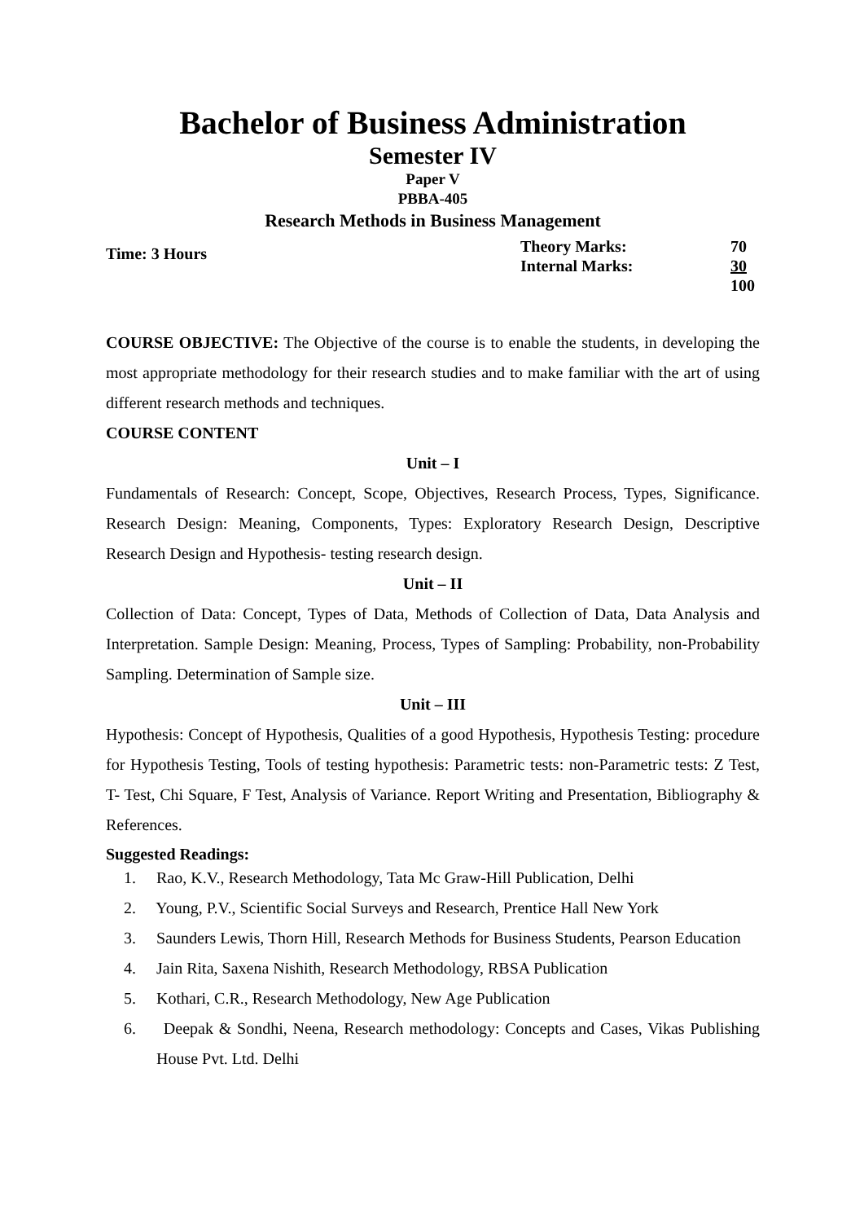Bachelor of Business Administration
Semester IV
Paper V
PBBA-405
Research Methods in Business Management
Time: 3 Hours
| Theory Marks: | 70 |
| Internal Marks: | 30 |
| | 100 |
COURSE OBJECTIVE: The Objective of the course is to enable the students, in developing the most appropriate methodology for their research studies and to make familiar with the art of using different research methods and techniques.
COURSE CONTENT
Unit – I
Fundamentals of Research: Concept, Scope, Objectives, Research Process, Types, Significance. Research Design: Meaning, Components, Types: Exploratory Research Design, Descriptive Research Design and Hypothesis- testing research design.
Unit – II
Collection of Data: Concept, Types of Data, Methods of Collection of Data, Data Analysis and Interpretation. Sample Design: Meaning, Process, Types of Sampling: Probability, non-Probability Sampling. Determination of Sample size.
Unit – III
Hypothesis: Concept of Hypothesis, Qualities of a good Hypothesis, Hypothesis Testing: procedure for Hypothesis Testing, Tools of testing hypothesis: Parametric tests: non-Parametric tests: Z Test, T- Test, Chi Square, F Test, Analysis of Variance. Report Writing and Presentation, Bibliography & References.
Suggested Readings:
1. Rao, K.V., Research Methodology, Tata Mc Graw-Hill Publication, Delhi
2. Young, P.V., Scientific Social Surveys and Research, Prentice Hall New York
3. Saunders Lewis, Thorn Hill, Research Methods for Business Students, Pearson Education
4. Jain Rita, Saxena Nishith, Research Methodology, RBSA Publication
5. Kothari, C.R., Research Methodology, New Age Publication
6. Deepak & Sondhi, Neena, Research methodology: Concepts and Cases, Vikas Publishing House Pvt. Ltd. Delhi